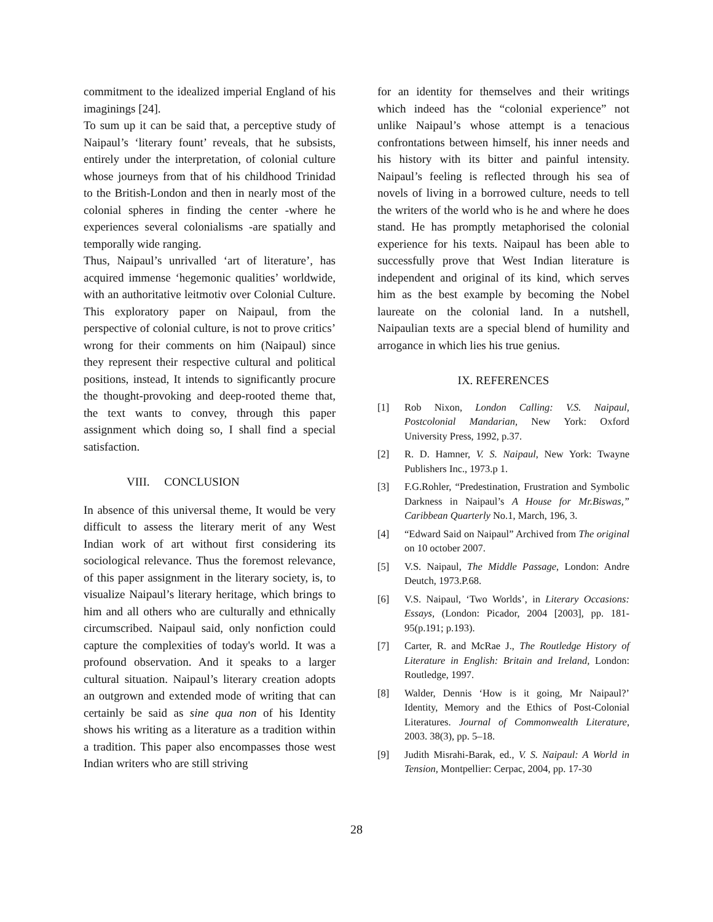commitment to the idealized imperial England of his imaginings [24].
To sum up it can be said that, a perceptive study of Naipaul’s ‘literary fount’ reveals, that he subsists, entirely under the interpretation, of colonial culture whose journeys from that of his childhood Trinidad to the British-London and then in nearly most of the colonial spheres in finding the center -where he experiences several colonialisms -are spatially and temporally wide ranging.
Thus, Naipaul’s unrivalled ‘art of literature’, has acquired immense ‘hegemonic qualities’ worldwide, with an authoritative leitmotiv over Colonial Culture. This exploratory paper on Naipaul, from the perspective of colonial culture, is not to prove critics’ wrong for their comments on him (Naipaul) since they represent their respective cultural and political positions, instead, It intends to significantly procure the thought-provoking and deep-rooted theme that, the text wants to convey, through this paper assignment which doing so, I shall find a special satisfaction.
VIII. CONCLUSION
In absence of this universal theme, It would be very difficult to assess the literary merit of any West Indian work of art without first considering its sociological relevance. Thus the foremost relevance, of this paper assignment in the literary society, is, to visualize Naipaul’s literary heritage, which brings to him and all others who are culturally and ethnically circumscribed. Naipaul said, only nonfiction could capture the complexities of today's world. It was a profound observation. And it speaks to a larger cultural situation. Naipaul’s literary creation adopts an outgrown and extended mode of writing that can certainly be said as sine qua non of his Identity shows his writing as a literature as a tradition within a tradition. This paper also encompasses those west Indian writers who are still striving
for an identity for themselves and their writings which indeed has the “colonial experience” not unlike Naipaul’s whose attempt is a tenacious confrontations between himself, his inner needs and his history with its bitter and painful intensity. Naipaul’s feeling is reflected through his sea of novels of living in a borrowed culture, needs to tell the writers of the world who is he and where he does stand. He has promptly metaphorised the colonial experience for his texts. Naipaul has been able to successfully prove that West Indian literature is independent and original of its kind, which serves him as the best example by becoming the Nobel laureate on the colonial land. In a nutshell, Naipaulian texts are a special blend of humility and arrogance in which lies his true genius.
IX. REFERENCES
[1] Rob Nixon, London Calling: V.S. Naipaul, Postcolonial Mandarian, New York: Oxford University Press, 1992, p.37.
[2] R. D. Hamner, V. S. Naipaul, New York: Twayne Publishers Inc., 1973.p 1.
[3] F.G.Rohler, “Predestination, Frustration and Symbolic Darkness in Naipaul’s A House for Mr.Biswas,” Caribbean Quarterly No.1, March, 196, 3.
[4] “Edward Said on Naipaul” Archived from The original on 10 october 2007.
[5] V.S. Naipaul, The Middle Passage, London: Andre Deutch, 1973.P.68.
[6] V.S. Naipaul, ‘Two Worlds’, in Literary Occasions: Essays, (London: Picador, 2004 [2003], pp. 181-95(p.191; p.193).
[7] Carter, R. and McRae J., The Routledge History of Literature in English: Britain and Ireland, London: Routledge, 1997.
[8] Walder, Dennis ‘How is it going, Mr Naipaul?’ Identity, Memory and the Ethics of Post-Colonial Literatures. Journal of Commonwealth Literature, 2003. 38(3), pp. 5–18.
[9] Judith Misrahi-Barak, ed., V. S. Naipaul: A World in Tension, Montpellier: Cerpac, 2004, pp. 17-30
28